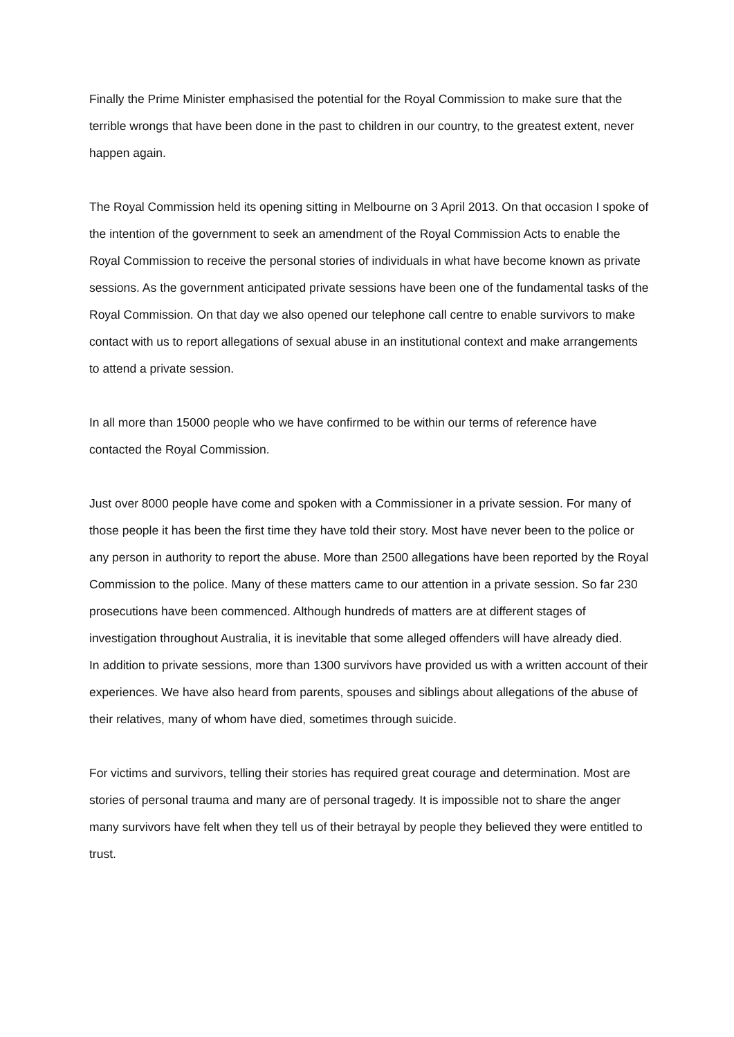Finally the Prime Minister emphasised the potential for the Royal Commission to make sure that the terrible wrongs that have been done in the past to children in our country, to the greatest extent, never happen again.
The Royal Commission held its opening sitting in Melbourne on 3 April 2013. On that occasion I spoke of the intention of the government to seek an amendment of the Royal Commission Acts to enable the Royal Commission to receive the personal stories of individuals in what have become known as private sessions. As the government anticipated private sessions have been one of the fundamental tasks of the Royal Commission. On that day we also opened our telephone call centre to enable survivors to make contact with us to report allegations of sexual abuse in an institutional context and make arrangements to attend a private session.
In all more than 15000 people who we have confirmed to be within our terms of reference have contacted the Royal Commission.
Just over 8000 people have come and spoken with a Commissioner in a private session. For many of those people it has been the first time they have told their story. Most have never been to the police or any person in authority to report the abuse. More than 2500 allegations have been reported by the Royal Commission to the police. Many of these matters came to our attention in a private session. So far 230 prosecutions have been commenced. Although hundreds of matters are at different stages of investigation throughout Australia, it is inevitable that some alleged offenders will have already died.
In addition to private sessions, more than 1300 survivors have provided us with a written account of their experiences. We have also heard from parents, spouses and siblings about allegations of the abuse of their relatives, many of whom have died, sometimes through suicide.
For victims and survivors, telling their stories has required great courage and determination. Most are stories of personal trauma and many are of personal tragedy. It is impossible not to share the anger many survivors have felt when they tell us of their betrayal by people they believed they were entitled to trust.